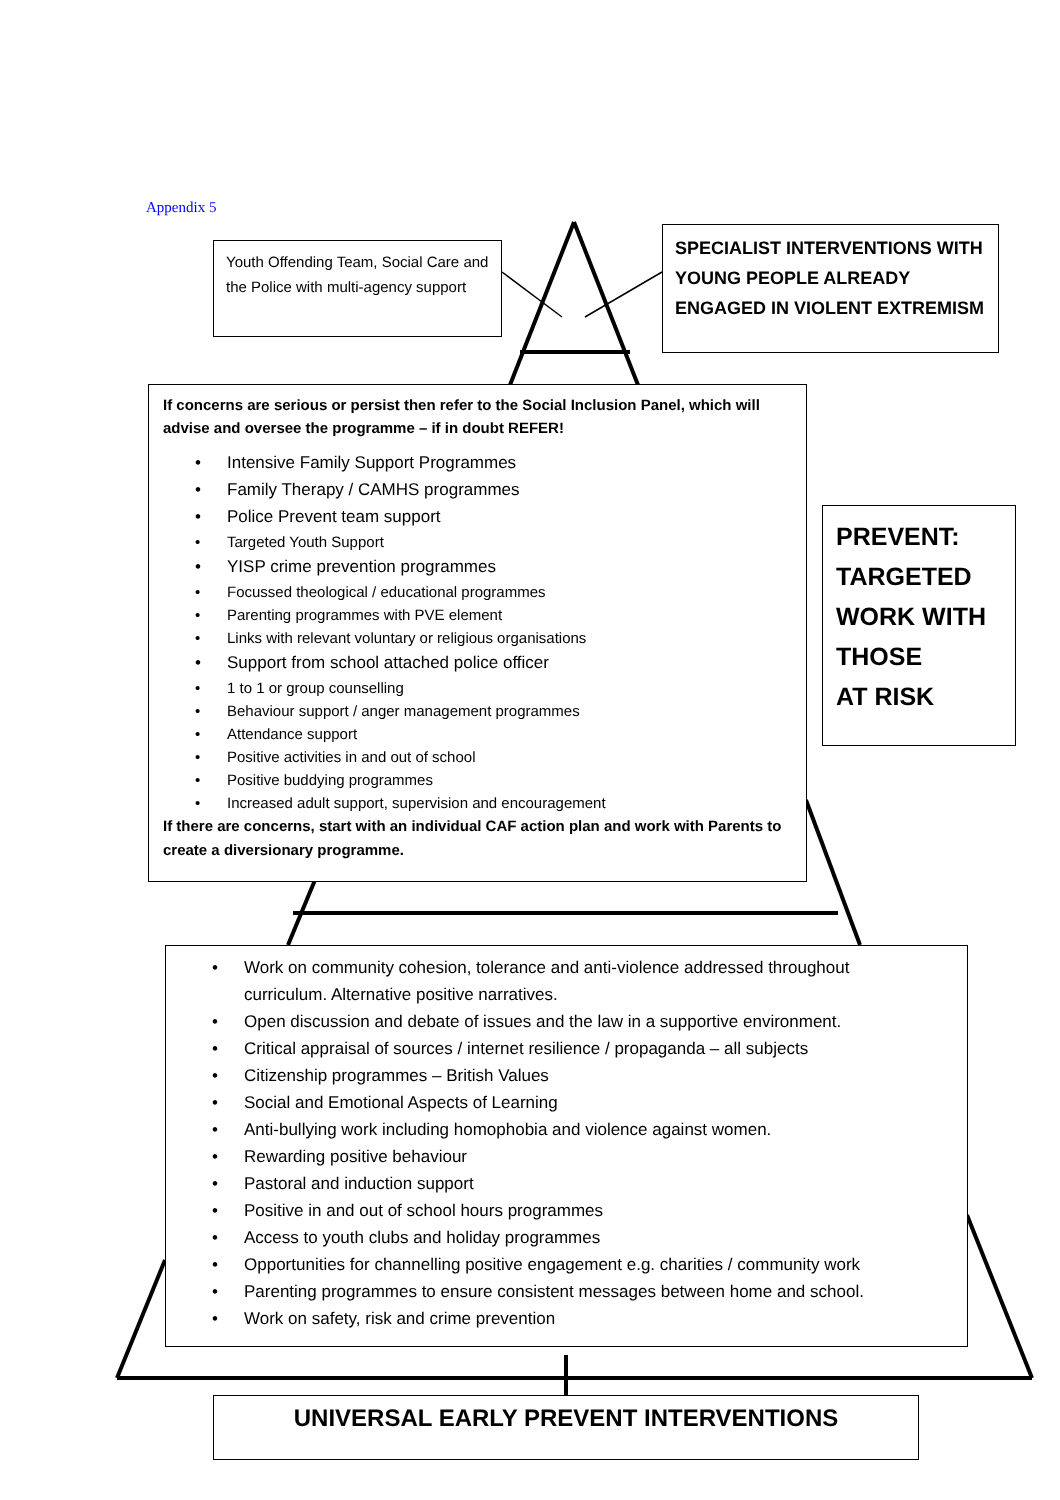Appendix 5
Youth Offending Team, Social Care and the Police with multi-agency support
SPECIALIST INTERVENTIONS WITH YOUNG PEOPLE ALREADY ENGAGED IN VIOLENT EXTREMISM
If concerns are serious or persist then refer to the Social Inclusion Panel, which will advise and oversee the programme – if in doubt REFER!
• Intensive Family Support Programmes
• Family Therapy / CAMHS programmes
• Police Prevent team support
• Targeted Youth Support
• YISP crime prevention programmes
• Focussed theological / educational programmes
• Parenting programmes with PVE element
• Links with relevant voluntary or religious organisations
• Support from school attached police officer
• 1 to 1 or group counselling
• Behaviour support / anger management programmes
• Attendance support
• Positive activities in and out of school
• Positive buddying programmes
• Increased adult support, supervision and encouragement
If there are concerns, start with an individual CAF action plan and work with Parents to create a diversionary programme.
PREVENT:
TARGETED
WORK WITH
THOSE
AT RISK
• Work on community cohesion, tolerance and anti-violence addressed throughout curriculum. Alternative positive narratives.
• Open discussion and debate of issues and the law in a supportive environment.
• Critical appraisal of sources / internet resilience / propaganda – all subjects
• Citizenship programmes – British Values
• Social and Emotional Aspects of Learning
• Anti-bullying work including homophobia and violence against women.
• Rewarding positive behaviour
• Pastoral and induction support
• Positive in and out of school hours programmes
• Access to youth clubs and holiday programmes
• Opportunities for channelling positive engagement e.g. charities / community work
• Parenting programmes to ensure consistent messages between home and school.
• Work on safety, risk and crime prevention
UNIVERSAL EARLY PREVENT INTERVENTIONS